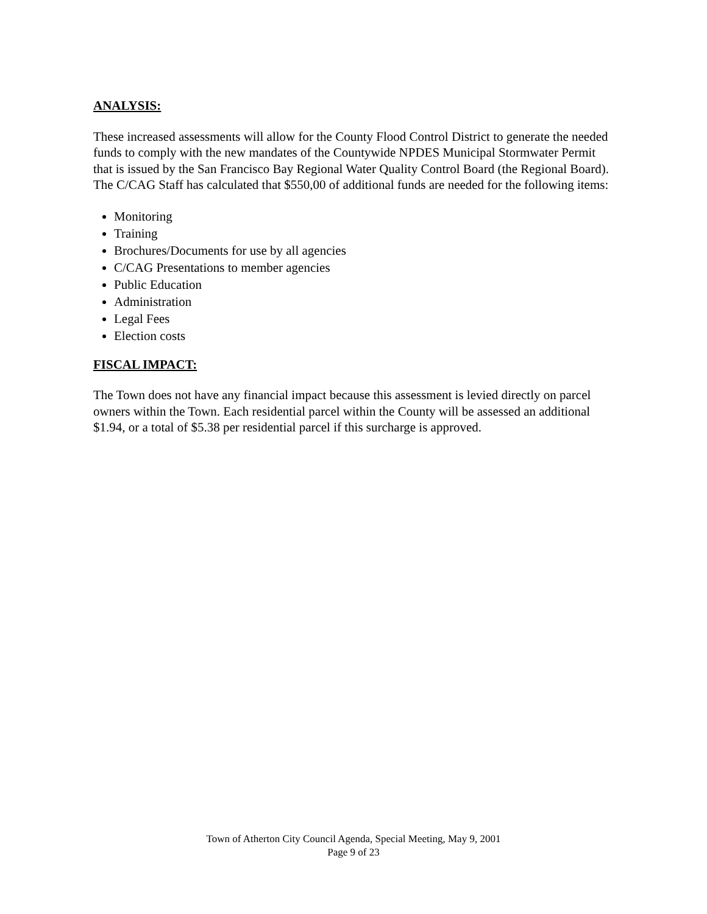ANALYSIS:
These increased assessments will allow for the County Flood Control District to generate the needed funds to comply with the new mandates of the Countywide NPDES Municipal Stormwater Permit that is issued by the San Francisco Bay Regional Water Quality Control Board (the Regional Board). The C/CAG Staff has calculated that $550,00 of additional funds are needed for the following items:
Monitoring
Training
Brochures/Documents for use by all agencies
C/CAG Presentations to member agencies
Public Education
Administration
Legal Fees
Election costs
FISCAL IMPACT:
The Town does not have any financial impact because this assessment is levied directly on parcel owners within the Town. Each residential parcel within the County will be assessed an additional $1.94, or a total of $5.38 per residential parcel if this surcharge is approved.
Town of Atherton City Council Agenda, Special Meeting, May 9, 2001
Page 9 of 23